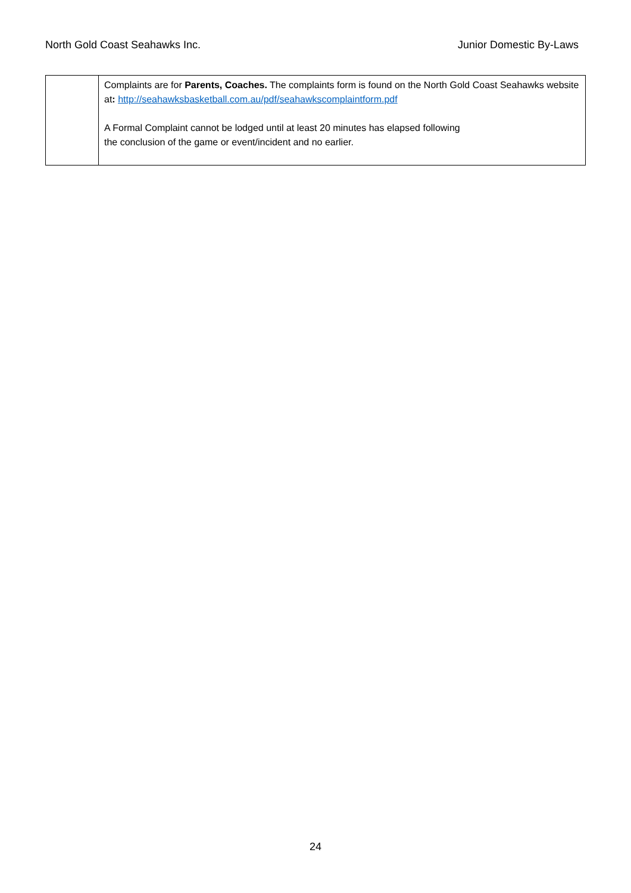North Gold Coast Seahawks Inc. Junior Domestic By-Laws
| | Complaints are for Parents, Coaches. The complaints form is found on the North Gold Coast Seahawks website at : http://seahawksbasketball.com.au/pdf/seahawkscomplaintform.pdf A Formal Complaint cannot be lodged until at least 20 minutes has elapsed following the conclusion of the game or event/incident and no earlier. |
24